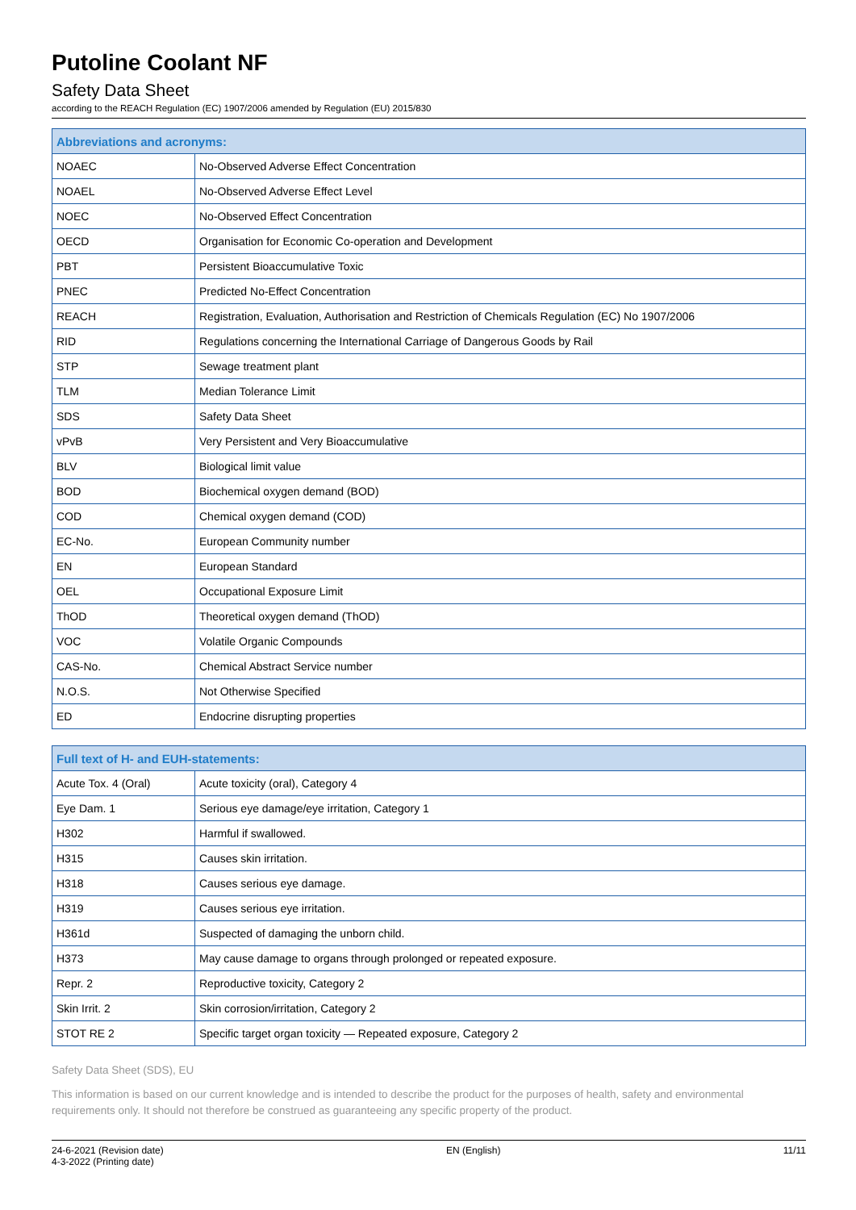Putoline Coolant NF
Safety Data Sheet
according to the REACH Regulation (EC) 1907/2006 amended by Regulation (EU) 2015/830
| Abbreviations and acronyms: | |
| --- | --- |
| NOAEC | No-Observed Adverse Effect Concentration |
| NOAEL | No-Observed Adverse Effect Level |
| NOEC | No-Observed Effect Concentration |
| OECD | Organisation for Economic Co-operation and Development |
| PBT | Persistent Bioaccumulative Toxic |
| PNEC | Predicted No-Effect Concentration |
| REACH | Registration, Evaluation, Authorisation and Restriction of Chemicals Regulation (EC) No 1907/2006 |
| RID | Regulations concerning the International Carriage of Dangerous Goods by Rail |
| STP | Sewage treatment plant |
| TLM | Median Tolerance Limit |
| SDS | Safety Data Sheet |
| vPvB | Very Persistent and Very Bioaccumulative |
| BLV | Biological limit value |
| BOD | Biochemical oxygen demand (BOD) |
| COD | Chemical oxygen demand (COD) |
| EC-No. | European Community number |
| EN | European Standard |
| OEL | Occupational Exposure Limit |
| ThOD | Theoretical oxygen demand (ThOD) |
| VOC | Volatile Organic Compounds |
| CAS-No. | Chemical Abstract Service number |
| N.O.S. | Not Otherwise Specified |
| ED | Endocrine disrupting properties |
| Full text of H- and EUH-statements: | |
| --- | --- |
| Acute Tox. 4 (Oral) | Acute toxicity (oral), Category 4 |
| Eye Dam. 1 | Serious eye damage/eye irritation, Category 1 |
| H302 | Harmful if swallowed. |
| H315 | Causes skin irritation. |
| H318 | Causes serious eye damage. |
| H319 | Causes serious eye irritation. |
| H361d | Suspected of damaging the unborn child. |
| H373 | May cause damage to organs through prolonged or repeated exposure. |
| Repr. 2 | Reproductive toxicity, Category 2 |
| Skin Irrit. 2 | Skin corrosion/irritation, Category 2 |
| STOT RE 2 | Specific target organ toxicity — Repeated exposure, Category 2 |
Safety Data Sheet (SDS), EU
This information is based on our current knowledge and is intended to describe the product for the purposes of health, safety and environmental requirements only. It should not therefore be construed as guaranteeing any specific property of the product.
24-6-2021 (Revision date)
4-3-2022 (Printing date)
EN (English) 11/11